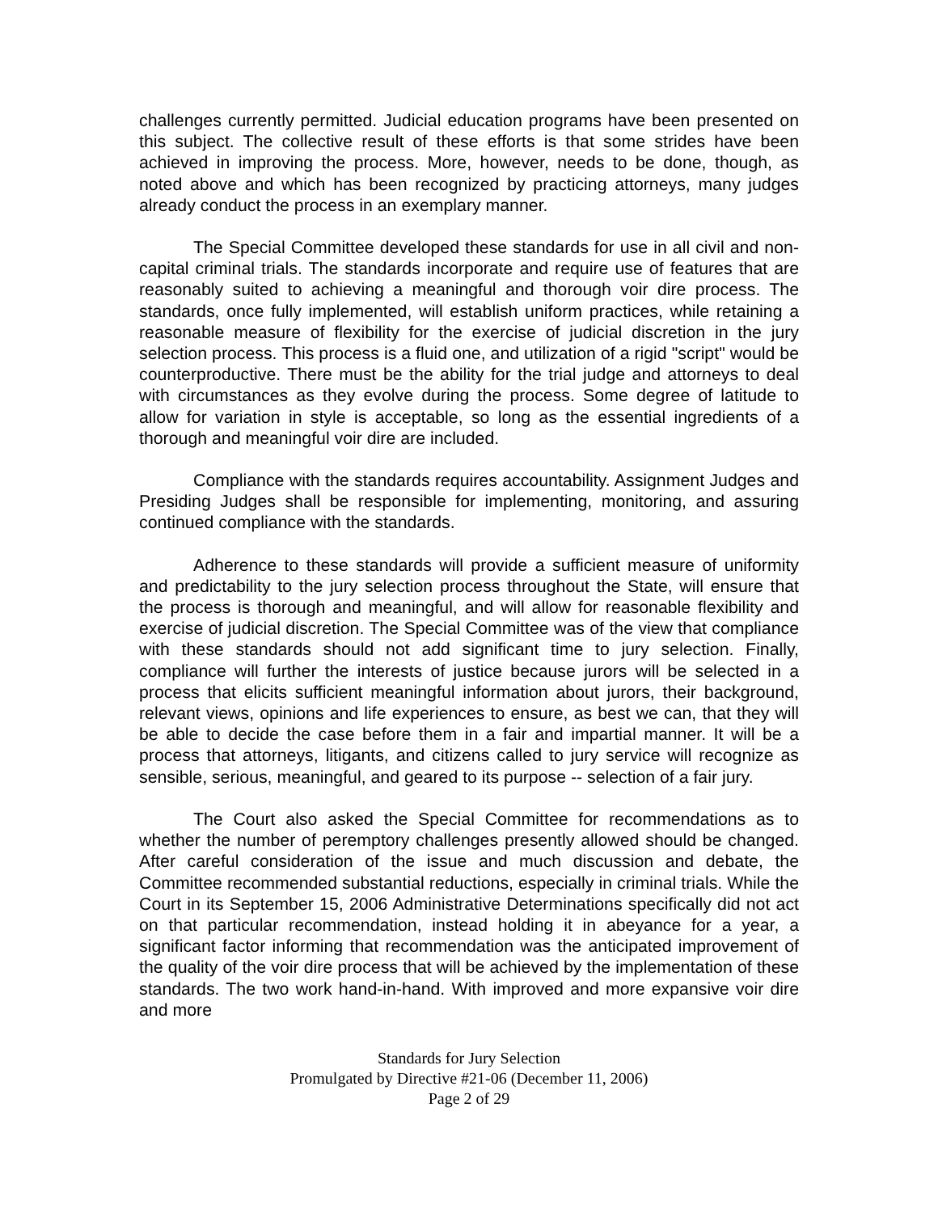challenges currently permitted. Judicial education programs have been presented on this subject. The collective result of these efforts is that some strides have been achieved in improving the process. More, however, needs to be done, though, as noted above and which has been recognized by practicing attorneys, many judges already conduct the process in an exemplary manner.
The Special Committee developed these standards for use in all civil and non-capital criminal trials. The standards incorporate and require use of features that are reasonably suited to achieving a meaningful and thorough voir dire process. The standards, once fully implemented, will establish uniform practices, while retaining a reasonable measure of flexibility for the exercise of judicial discretion in the jury selection process. This process is a fluid one, and utilization of a rigid "script" would be counterproductive. There must be the ability for the trial judge and attorneys to deal with circumstances as they evolve during the process. Some degree of latitude to allow for variation in style is acceptable, so long as the essential ingredients of a thorough and meaningful voir dire are included.
Compliance with the standards requires accountability. Assignment Judges and Presiding Judges shall be responsible for implementing, monitoring, and assuring continued compliance with the standards.
Adherence to these standards will provide a sufficient measure of uniformity and predictability to the jury selection process throughout the State, will ensure that the process is thorough and meaningful, and will allow for reasonable flexibility and exercise of judicial discretion. The Special Committee was of the view that compliance with these standards should not add significant time to jury selection. Finally, compliance will further the interests of justice because jurors will be selected in a process that elicits sufficient meaningful information about jurors, their background, relevant views, opinions and life experiences to ensure, as best we can, that they will be able to decide the case before them in a fair and impartial manner. It will be a process that attorneys, litigants, and citizens called to jury service will recognize as sensible, serious, meaningful, and geared to its purpose -- selection of a fair jury.
The Court also asked the Special Committee for recommendations as to whether the number of peremptory challenges presently allowed should be changed. After careful consideration of the issue and much discussion and debate, the Committee recommended substantial reductions, especially in criminal trials. While the Court in its September 15, 2006 Administrative Determinations specifically did not act on that particular recommendation, instead holding it in abeyance for a year, a significant factor informing that recommendation was the anticipated improvement of the quality of the voir dire process that will be achieved by the implementation of these standards. The two work hand-in-hand. With improved and more expansive voir dire and more
Standards for Jury Selection
Promulgated by Directive #21-06 (December 11, 2006)
Page 2 of 29